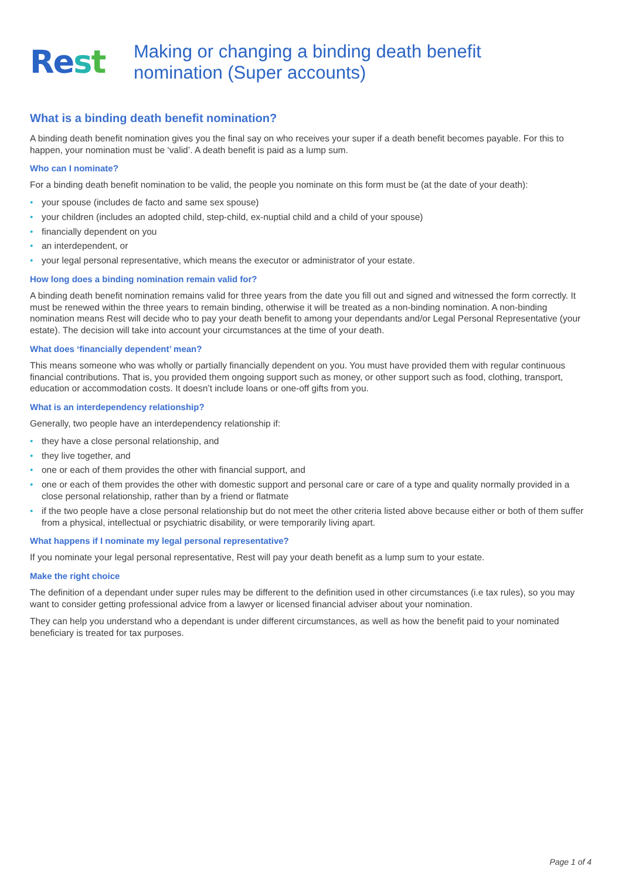Rest
Making or changing a binding death benefit
nomination (Super accounts)
What is a binding death benefit nomination?
A binding death benefit nomination gives you the final say on who receives your super if a death benefit becomes payable. For this to happen, your nomination must be ‘valid’. A death benefit is paid as a lump sum.
Who can I nominate?
For a binding death benefit nomination to be valid, the people you nominate on this form must be (at the date of your death):
your spouse (includes de facto and same sex spouse)
your children (includes an adopted child, step-child, ex-nuptial child and a child of your spouse)
financially dependent on you
an interdependent, or
your legal personal representative, which means the executor or administrator of your estate.
How long does a binding nomination remain valid for?
A binding death benefit nomination remains valid for three years from the date you fill out and signed and witnessed the form correctly. It must be renewed within the three years to remain binding, otherwise it will be treated as a non-binding nomination. A non-binding nomination means Rest will decide who to pay your death benefit to among your dependants and/or Legal Personal Representative (your estate). The decision will take into account your circumstances at the time of your death.
What does ‘financially dependent’ mean?
This means someone who was wholly or partially financially dependent on you. You must have provided them with regular continuous financial contributions. That is, you provided them ongoing support such as money, or other support such as food, clothing, transport, education or accommodation costs. It doesn’t include loans or one-off gifts from you.
What is an interdependency relationship?
Generally, two people have an interdependency relationship if:
they have a close personal relationship, and
they live together, and
one or each of them provides the other with financial support, and
one or each of them provides the other with domestic support and personal care or care of a type and quality normally provided in a close personal relationship, rather than by a friend or flatmate
if the two people have a close personal relationship but do not meet the other criteria listed above because either or both of them suffer from a physical, intellectual or psychiatric disability, or were temporarily living apart.
What happens if I nominate my legal personal representative?
If you nominate your legal personal representative, Rest will pay your death benefit as a lump sum to your estate.
Make the right choice
The definition of a dependant under super rules may be different to the definition used in other circumstances (i.e tax rules), so you may want to consider getting professional advice from a lawyer or licensed financial adviser about your nomination.
They can help you understand who a dependant is under different circumstances, as well as how the benefit paid to your nominated beneficiary is treated for tax purposes.
Page 1 of 4